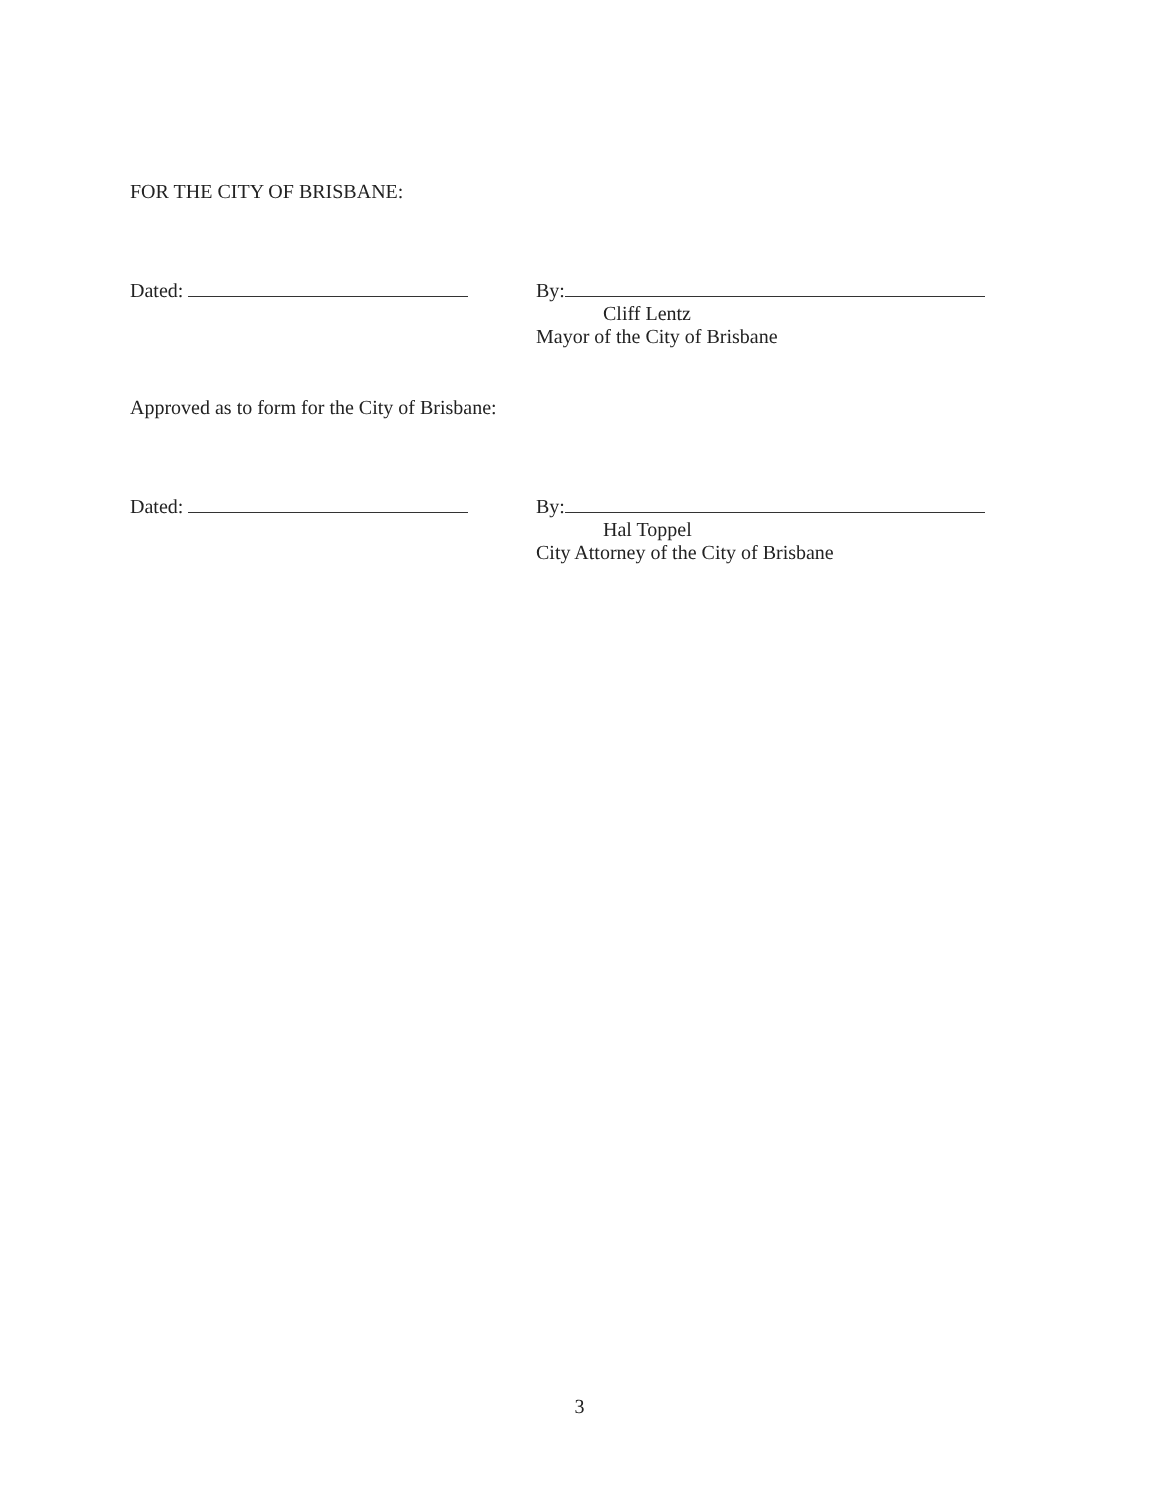FOR THE CITY OF BRISBANE:
Dated: By:
Cliff Lentz
Mayor of the City of Brisbane
Approved as to form for the City of Brisbane:
Dated: By:
Hal Toppel
City Attorney of the City of Brisbane
3